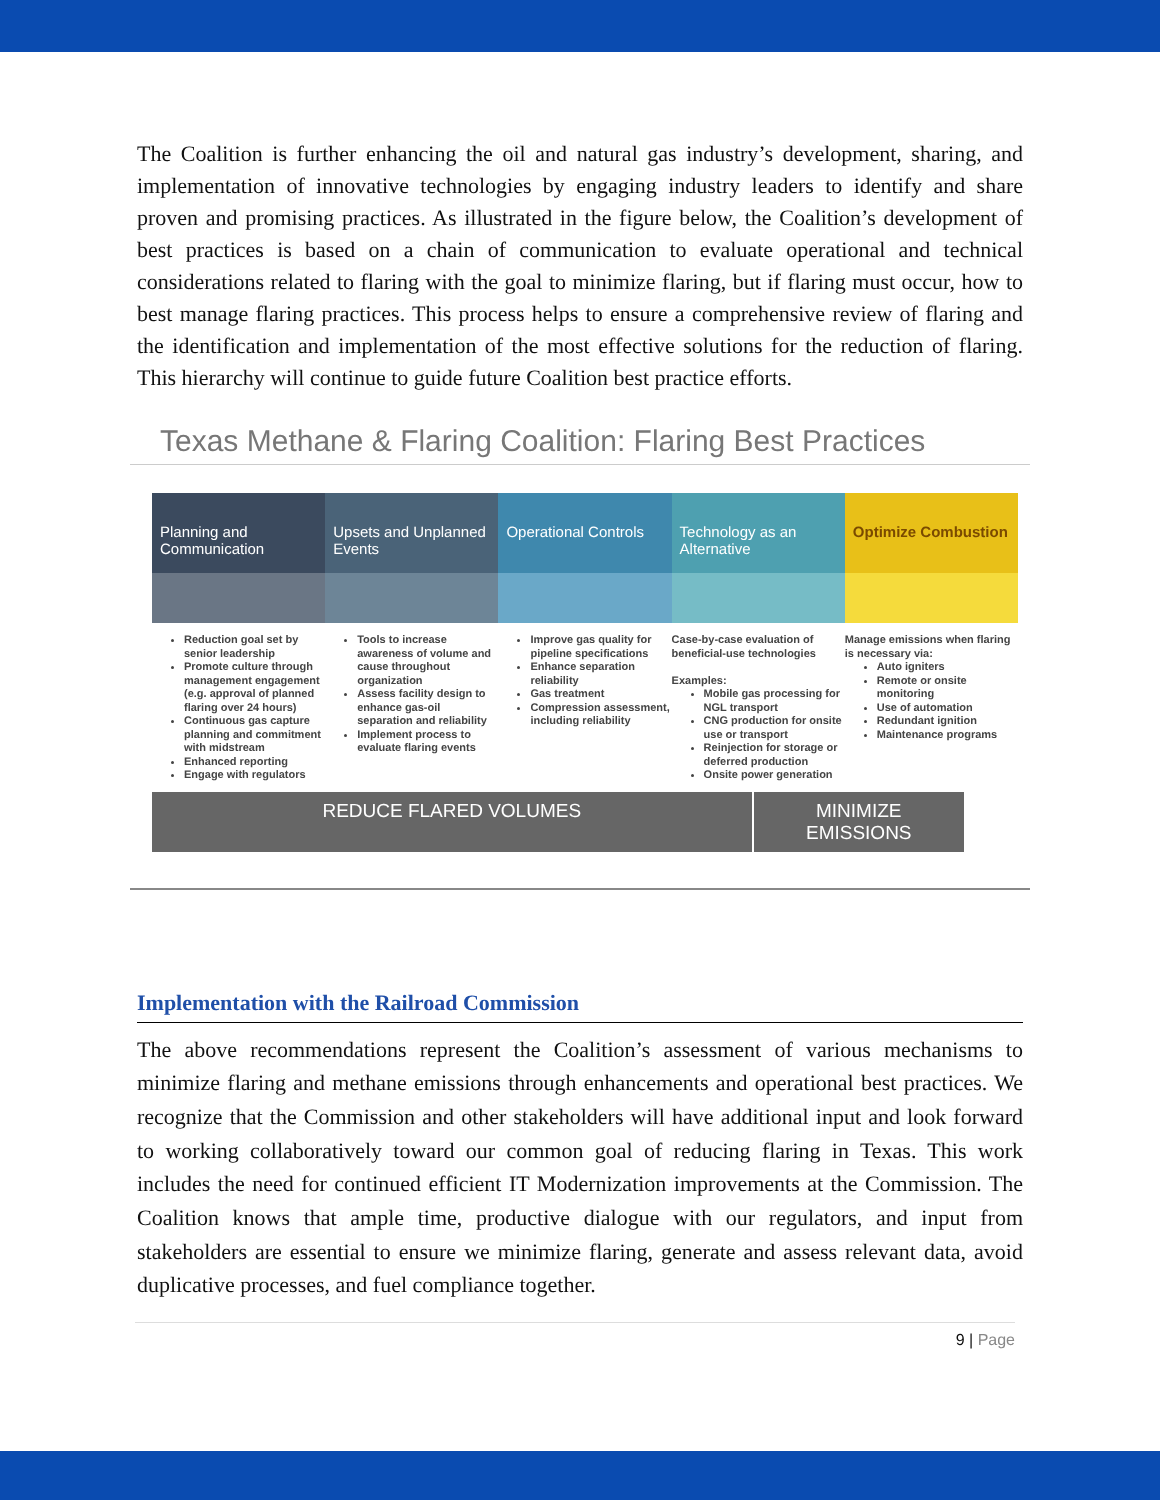The Coalition is further enhancing the oil and natural gas industry’s development, sharing, and implementation of innovative technologies by engaging industry leaders to identify and share proven and promising practices. As illustrated in the figure below, the Coalition’s development of best practices is based on a chain of communication to evaluate operational and technical considerations related to flaring with the goal to minimize flaring, but if flaring must occur, how to best manage flaring practices. This process helps to ensure a comprehensive review of flaring and the identification and implementation of the most effective solutions for the reduction of flaring. This hierarchy will continue to guide future Coalition best practice efforts.
Texas Methane & Flaring Coalition: Flaring Best Practices
Planning and Communication
Reduction goal set by senior leadership
Promote culture through management engagement (e.g. approval of planned flaring over 24 hours)
Continuous gas capture planning and commitment with midstream
Enhanced reporting
Engage with regulators
Upsets and Unplanned Events
Tools to increase awareness of volume and cause throughout organization
Assess facility design to enhance gas-oil separation and reliability
Implement process to evaluate flaring events
Operational Controls
Improve gas quality for pipeline specifications
Enhance separation reliability
Gas treatment
Compression assessment, including reliability
Technology as an Alternative
Case-by-case evaluation of beneficial-use technologies
Examples:
Mobile gas processing for NGL transport
CNG production for onsite use or transport
Reinjection for storage or deferred production
Onsite power generation
Optimize Combustion
Manage emissions when flaring is necessary via:
Auto igniters
Remote or onsite monitoring
Use of automation
Redundant ignition
Maintenance programs
REDUCE FLARED VOLUMES MINIMIZE EMISSIONS
Implementation with the Railroad Commission
The above recommendations represent the Coalition’s assessment of various mechanisms to minimize flaring and methane emissions through enhancements and operational best practices. We recognize that the Commission and other stakeholders will have additional input and look forward to working collaboratively toward our common goal of reducing flaring in Texas. This work includes the need for continued efficient IT Modernization improvements at the Commission. The Coalition knows that ample time, productive dialogue with our regulators, and input from stakeholders are essential to ensure we minimize flaring, generate and assess relevant data, avoid duplicative processes, and fuel compliance together.
9 | Page